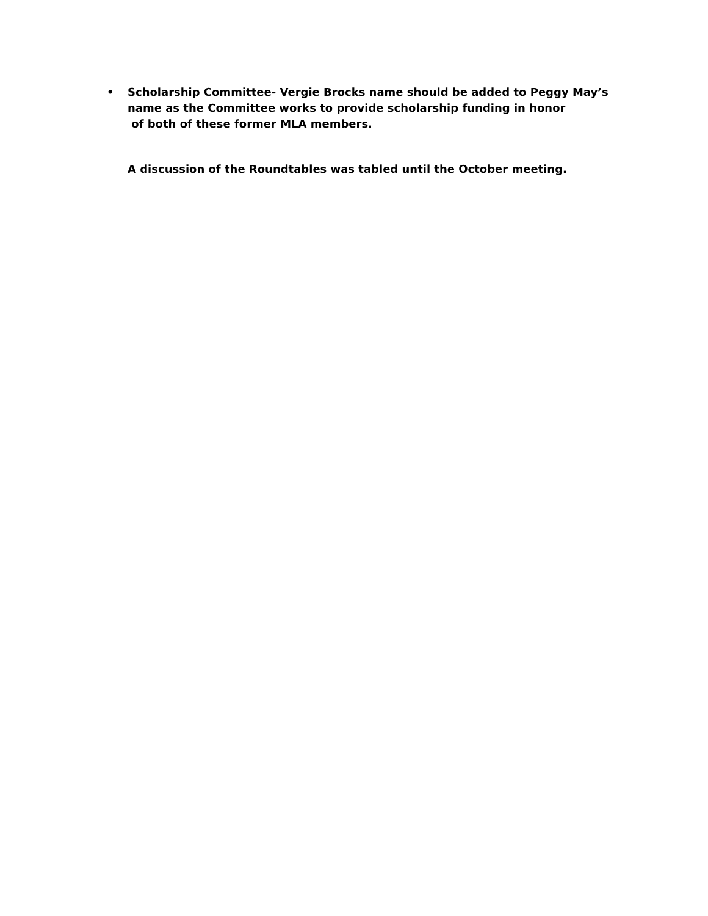• Scholarship Committee- Vergie Brocks name should be added to Peggy May’s
name as the Committee works to provide scholarship funding in honor
of both of these former MLA members.
A discussion of the Roundtables was tabled until the October meeting.